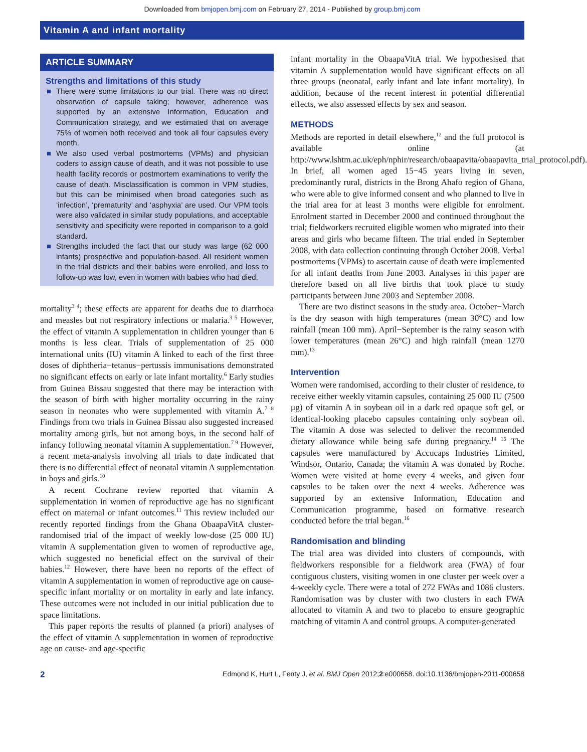Downloaded from bmjopen.bmj.com on February 27, 2014 - Published by group.bmj.com
Vitamin A and infant mortality
ARTICLE SUMMARY
Strengths and limitations of this study
■ There were some limitations to our trial. There was no direct observation of capsule taking; however, adherence was supported by an extensive Information, Education and Communication strategy, and we estimated that on average 75% of women both received and took all four capsules every month.
■ We also used verbal postmortems (VPMs) and physician coders to assign cause of death, and it was not possible to use health facility records or postmortem examinations to verify the cause of death. Misclassification is common in VPM studies, but this can be minimised when broad categories such as ‘infection’, ‘prematurity’ and ‘asphyxia’ are used. Our VPM tools were also validated in similar study populations, and acceptable sensitivity and specificity were reported in comparison to a gold standard.
■ Strengths included the fact that our study was large (62 000 infants) prospective and population-based. All resident women in the trial districts and their babies were enrolled, and loss to follow-up was low, even in women with babies who had died.
mortality<sup>3 4</sup>; these effects are apparent for deaths due to diarrhoea and measles but not respiratory infections or malaria.<sup>3 5</sup> However, the effect of vitamin A supplementation in children younger than 6 months is less clear. Trials of supplementation of 25 000 international units (IU) vitamin A linked to each of the first three doses of diphtheria−tetanus−pertussis immunisations demonstrated no significant effects on early or late infant mortality.<sup>6</sup> Early studies from Guinea Bissau suggested that there may be interaction with the season of birth with higher mortality occurring in the rainy season in neonates who were supplemented with vitamin A.<sup>7 8</sup> Findings from two trials in Guinea Bissau also suggested increased mortality among girls, but not among boys, in the second half of infancy following neonatal vitamin A supplementation.<sup>7 9</sup> However, a recent meta-analysis involving all trials to date indicated that there is no differential effect of neonatal vitamin A supplementation in boys and girls.<sup>10</sup>
A recent Cochrane review reported that vitamin A supplementation in women of reproductive age has no significant effect on maternal or infant outcomes.<sup>11</sup> This review included our recently reported findings from the Ghana ObaapaVitA cluster-randomised trial of the impact of weekly low-dose (25 000 IU) vitamin A supplementation given to women of reproductive age, which suggested no beneficial effect on the survival of their babies.<sup>12</sup> However, there have been no reports of the effect of vitamin A supplementation in women of reproductive age on cause-specific infant mortality or on mortality in early and late infancy. These outcomes were not included in our initial publication due to space limitations.
This paper reports the results of planned (a priori) analyses of the effect of vitamin A supplementation in women of reproductive age on cause- and age-specific
infant mortality in the ObaapaVitA trial. We hypothesised that vitamin A supplementation would have significant effects on all three groups (neonatal, early infant and late infant mortality). In addition, because of the recent interest in potential differential effects, we also assessed effects by sex and season.
METHODS
Methods are reported in detail elsewhere,<sup>12</sup> and the full protocol is available online (at http://www.lshtm.ac.uk/eph/nphir/research/obaapavita/obaapavita_trial_protocol.pdf). In brief, all women aged 15−45 years living in seven, predominantly rural, districts in the Brong Ahafo region of Ghana, who were able to give informed consent and who planned to live in the trial area for at least 3 months were eligible for enrolment. Enrolment started in December 2000 and continued throughout the trial; fieldworkers recruited eligible women who migrated into their areas and girls who became fifteen. The trial ended in September 2008, with data collection continuing through October 2008. Verbal postmortems (VPMs) to ascertain cause of death were implemented for all infant deaths from June 2003. Analyses in this paper are therefore based on all live births that took place to study participants between June 2003 and September 2008.
There are two distinct seasons in the study area. October−March is the dry season with high temperatures (mean 30°C) and low rainfall (mean 100 mm). April−September is the rainy season with lower temperatures (mean 26°C) and high rainfall (mean 1270 mm).<sup>13</sup>
Intervention
Women were randomised, according to their cluster of residence, to receive either weekly vitamin capsules, containing 25 000 IU (7500 μg) of vitamin A in soybean oil in a dark red opaque soft gel, or identical-looking placebo capsules containing only soybean oil. The vitamin A dose was selected to deliver the recommended dietary allowance while being safe during pregnancy.<sup>14 15</sup> The capsules were manufactured by Accucaps Industries Limited, Windsor, Ontario, Canada; the vitamin A was donated by Roche. Women were visited at home every 4 weeks, and given four capsules to be taken over the next 4 weeks. Adherence was supported by an extensive Information, Education and Communication programme, based on formative research conducted before the trial began.<sup>16</sup>
Randomisation and blinding
The trial area was divided into clusters of compounds, with fieldworkers responsible for a fieldwork area (FWA) of four contiguous clusters, visiting women in one cluster per week over a 4-weekly cycle. There were a total of 272 FWAs and 1086 clusters. Randomisation was by cluster with two clusters in each FWA allocated to vitamin A and two to placebo to ensure geographic matching of vitamin A and control groups. A computer-generated
2 Edmond K, Hurt L, Fenty J, et al. BMJ Open 2012;2:e000658. doi:10.1136/bmjopen-2011-000658